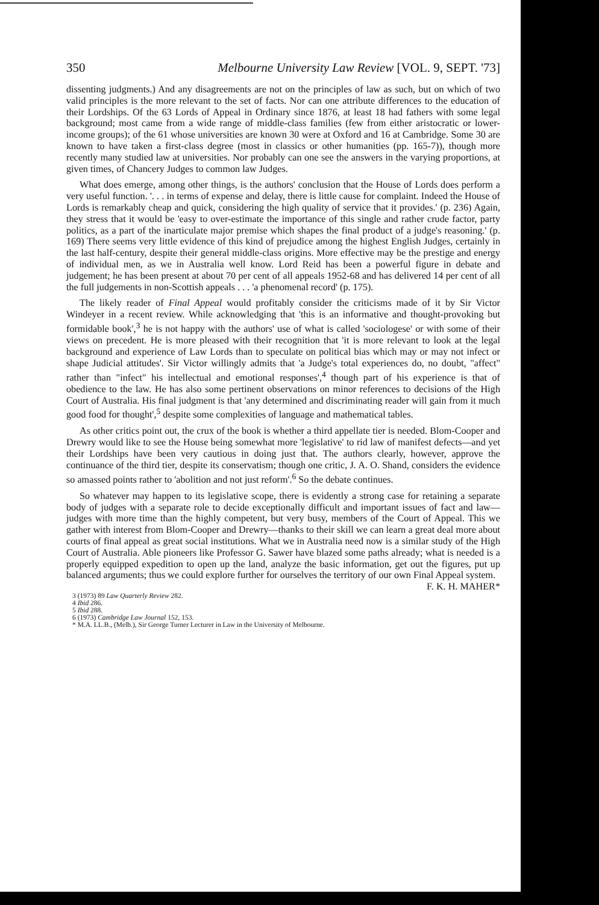350 Melbourne University Law Review [VOL. 9, SEPT. '73]
dissenting judgments.) And any disagreements are not on the principles of law as such, but on which of two valid principles is the more relevant to the set of facts. Nor can one attribute differences to the education of their Lordships. Of the 63 Lords of Appeal in Ordinary since 1876, at least 18 had fathers with some legal background; most came from a wide range of middle-class families (few from either aristocratic or lower-income groups); of the 61 whose universities are known 30 were at Oxford and 16 at Cambridge. Some 30 are known to have taken a first-class degree (most in classics or other humanities (pp. 165-7)), though more recently many studied law at universities. Nor probably can one see the answers in the varying proportions, at given times, of Chancery Judges to common law Judges.
What does emerge, among other things, is the authors' conclusion that the House of Lords does perform a very useful function. '. . . in terms of expense and delay, there is little cause for complaint. Indeed the House of Lords is remarkably cheap and quick, considering the high quality of service that it provides.' (p. 236) Again, they stress that it would be 'easy to over-estimate the importance of this single and rather crude factor, party politics, as a part of the inarticulate major premise which shapes the final product of a judge's reasoning.' (p. 169) There seems very little evidence of this kind of prejudice among the highest English Judges, certainly in the last half-century, despite their general middle-class origins. More effective may be the prestige and energy of individual men, as we in Australia well know. Lord Reid has been a powerful figure in debate and judgement; he has been present at about 70 per cent of all appeals 1952-68 and has delivered 14 per cent of all the full judgements in non-Scottish appeals . . . 'a phenomenal record' (p. 175).
The likely reader of Final Appeal would profitably consider the criticisms made of it by Sir Victor Windeyer in a recent review. While acknowledging that 'this is an informative and thought-provoking but formidable book',<sup>3</sup> he is not happy with the authors' use of what is called 'sociologese' or with some of their views on precedent. He is more pleased with their recognition that 'it is more relevant to look at the legal background and experience of Law Lords than to speculate on political bias which may or may not infect or shape Judicial attitudes'. Sir Victor willingly admits that 'a Judge's total experiences do, no doubt, "affect" rather than "infect" his intellectual and emotional responses',<sup>4</sup> though part of his experience is that of obedience to the law. He has also some pertinent observations on minor references to decisions of the High Court of Australia. His final judgment is that 'any determined and discriminating reader will gain from it much good food for thought',<sup>5</sup> despite some complexities of language and mathematical tables.
As other critics point out, the crux of the book is whether a third appellate tier is needed. Blom-Cooper and Drewry would like to see the House being somewhat more 'legislative' to rid law of manifest defects—and yet their Lordships have been very cautious in doing just that. The authors clearly, however, approve the continuance of the third tier, despite its conservatism; though one critic, J. A. O. Shand, considers the evidence so amassed points rather to 'abolition and not just reform'.<sup>6</sup> So the debate continues.
So whatever may happen to its legislative scope, there is evidently a strong case for retaining a separate body of judges with a separate role to decide exceptionally difficult and important issues of fact and law—judges with more time than the highly competent, but very busy, members of the Court of Appeal. This we gather with interest from Blom-Cooper and Drewry—thanks to their skill we can learn a great deal more about courts of final appeal as great social institutions. What we in Australia need now is a similar study of the High Court of Australia. Able pioneers like Professor G. Sawer have blazed some paths already; what is needed is a properly equipped expedition to open up the land, analyze the basic information, get out the figures, put up balanced arguments; thus we could explore further for ourselves the territory of our own Final Appeal system. F. K. H. MAHER*
3 (1973) 89 Law Quarterly Review 282.
4 Ibid 286.
5 Ibid 288.
6 (1973) Cambridge Law Journal 152, 153.
* M.A. LL.B., (Melb.), Sir George Turner Lecturer in Law in the University of Melbourne.